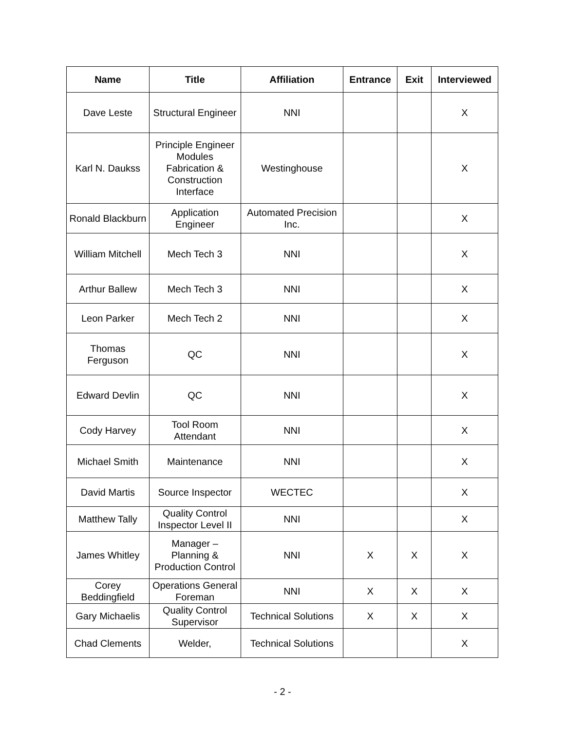| Name | Title | Affiliation | Entrance | Exit | Interviewed |
| --- | --- | --- | --- | --- | --- |
| Dave Leste | Structural Engineer | NNI | | | X |
| Karl N. Daukss | Principle Engineer Modules Fabrication & Construction Interface | Westinghouse | | | X |
| Ronald Blackburn | Application Engineer | Automated Precision Inc. | | | X |
| William Mitchell | Mech Tech 3 | NNI | | | X |
| Arthur Ballew | Mech Tech 3 | NNI | | | X |
| Leon Parker | Mech Tech 2 | NNI | | | X |
| Thomas Ferguson | QC | NNI | | | X |
| Edward Devlin | QC | NNI | | | X |
| Cody Harvey | Tool Room Attendant | NNI | | | X |
| Michael Smith | Maintenance | NNI | | | X |
| David Martis | Source Inspector | WECTEC | | | X |
| Matthew Tally | Quality Control Inspector Level II | NNI | | | X |
| James Whitley | Manager – Planning & Production Control | NNI | X | X | X |
| Corey Beddingfield | Operations General Foreman | NNI | X | X | X |
| Gary Michaelis | Quality Control Supervisor | Technical Solutions | X | X | X |
| Chad Clements | Welder, | Technical Solutions | | | X |
- 2 -